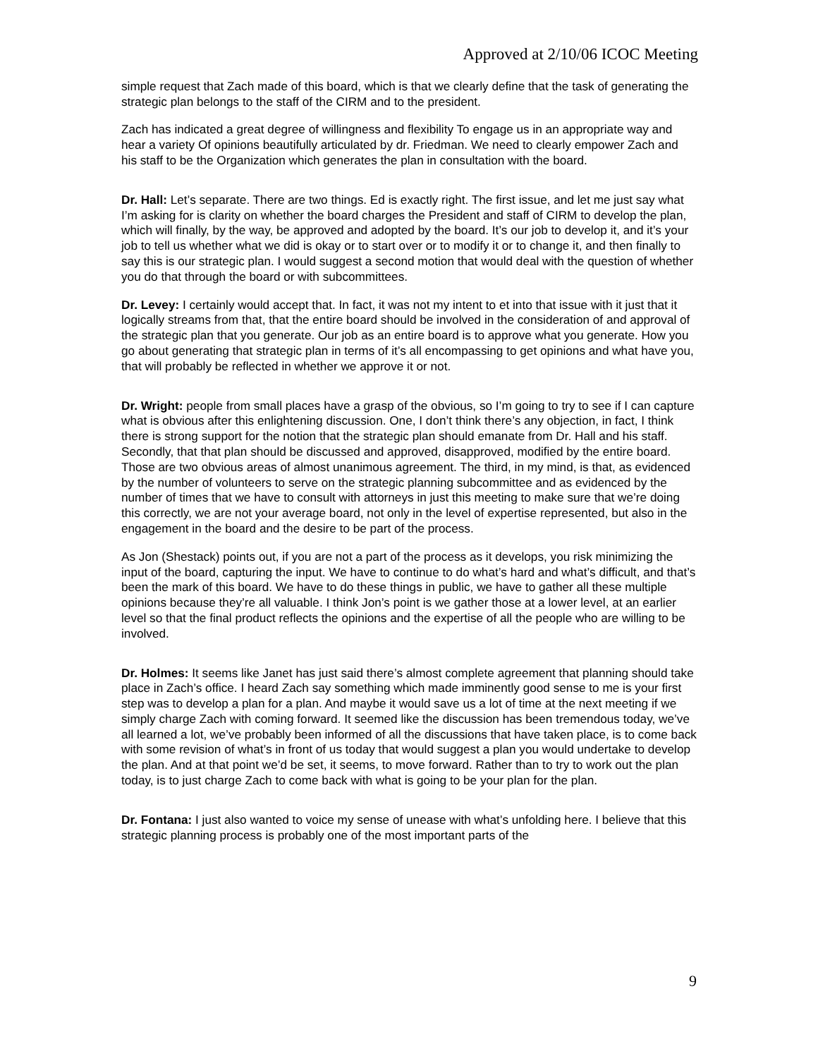Approved at 2/10/06 ICOC Meeting
simple request that Zach made of this board, which is that we clearly define that the task of generating the strategic plan belongs to the staff of the CIRM and to the president.
Zach has indicated a great degree of willingness and flexibility To engage us in an appropriate way and hear a variety Of opinions beautifully articulated by dr. Friedman. We need to clearly empower Zach and his staff to be the Organization which generates the plan in consultation with the board.
Dr. Hall: Let’s separate. There are two things. Ed is exactly right. The first issue, and let me just say what I’m asking for is clarity on whether the board charges the President and staff of CIRM to develop the plan, which will finally, by the way, be approved and adopted by the board. It’s our job to develop it, and it’s your job to tell us whether what we did is okay or to start over or to modify it or to change it, and then finally to say this is our strategic plan. I would suggest a second motion that would deal with the question of whether you do that through the board or with subcommittees.
Dr. Levey: I certainly would accept that. In fact, it was not my intent to et into that issue with it just that it logically streams from that, that the entire board should be involved in the consideration of and approval of the strategic plan that you generate. Our job as an entire board is to approve what you generate. How you go about generating that strategic plan in terms of it’s all encompassing to get opinions and what have you, that will probably be reflected in whether we approve it or not.
Dr. Wright: people from small places have a grasp of the obvious, so I’m going to try to see if I can capture what is obvious after this enlightening discussion. One, I don’t think there’s any objection, in fact, I think there is strong support for the notion that the strategic plan should emanate from Dr. Hall and his staff. Secondly, that that plan should be discussed and approved, disapproved, modified by the entire board. Those are two obvious areas of almost unanimous agreement. The third, in my mind, is that, as evidenced by the number of volunteers to serve on the strategic planning subcommittee and as evidenced by the number of times that we have to consult with attorneys in just this meeting to make sure that we’re doing this correctly, we are not your average board, not only in the level of expertise represented, but also in the engagement in the board and the desire to be part of the process.
As Jon (Shestack) points out, if you are not a part of the process as it develops, you risk minimizing the input of the board, capturing the input. We have to continue to do what’s hard and what’s difficult, and that’s been the mark of this board. We have to do these things in public, we have to gather all these multiple opinions because they’re all valuable. I think Jon’s point is we gather those at a lower level, at an earlier level so that the final product reflects the opinions and the expertise of all the people who are willing to be involved.
Dr. Holmes: It seems like Janet has just said there’s almost complete agreement that planning should take place in Zach’s office. I heard Zach say something which made imminently good sense to me is your first step was to develop a plan for a plan. And maybe it would save us a lot of time at the next meeting if we simply charge Zach with coming forward. It seemed like the discussion has been tremendous today, we’ve all learned a lot, we’ve probably been informed of all the discussions that have taken place, is to come back with some revision of what’s in front of us today that would suggest a plan you would undertake to develop the plan. And at that point we’d be set, it seems, to move forward. Rather than to try to work out the plan today, is to just charge Zach to come back with what is going to be your plan for the plan.
Dr. Fontana: I just also wanted to voice my sense of unease with what’s unfolding here. I believe that this strategic planning process is probably one of the most important parts of the
9